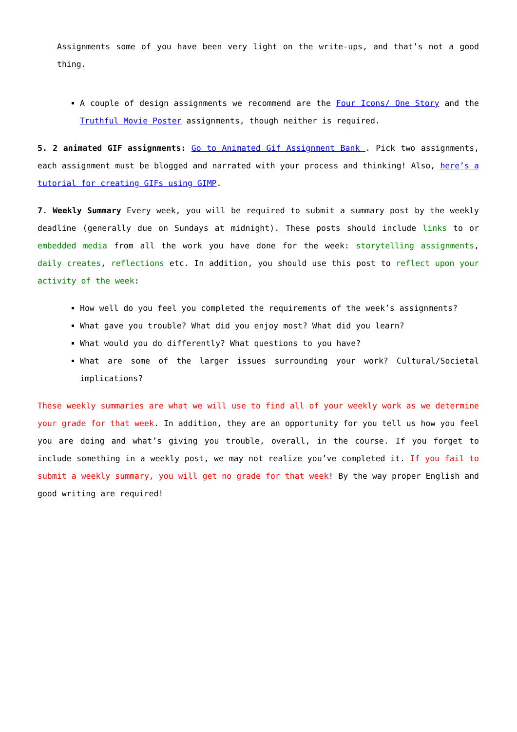Assignments some of you have been very light on the write-ups, and that’s not a good thing.
A couple of design assignments we recommend are the Four Icons/ One Story and the Truthful Movie Poster assignments, though neither is required.
5. 2 animated GIF assignments: Go to Animated Gif Assignment Bank . Pick two assignments, each assignment must be blogged and narrated with your process and thinking! Also, here’s a tutorial for creating GIFs using GIMP.
7. Weekly Summary Every week, you will be required to submit a summary post by the weekly deadline (generally due on Sundays at midnight). These posts should include links to or embedded media from all the work you have done for the week: storytelling assignments, daily creates, reflections etc. In addition, you should use this post to reflect upon your activity of the week:
How well do you feel you completed the requirements of the week’s assignments?
What gave you trouble? What did you enjoy most? What did you learn?
What would you do differently? What questions to you have?
What are some of the larger issues surrounding your work? Cultural/Societal implications?
These weekly summaries are what we will use to find all of your weekly work as we determine your grade for that week. In addition, they are an opportunity for you tell us how you feel you are doing and what’s giving you trouble, overall, in the course. If you forget to include something in a weekly post, we may not realize you’ve completed it. If you fail to submit a weekly summary, you will get no grade for that week! By the way proper English and good writing are required!